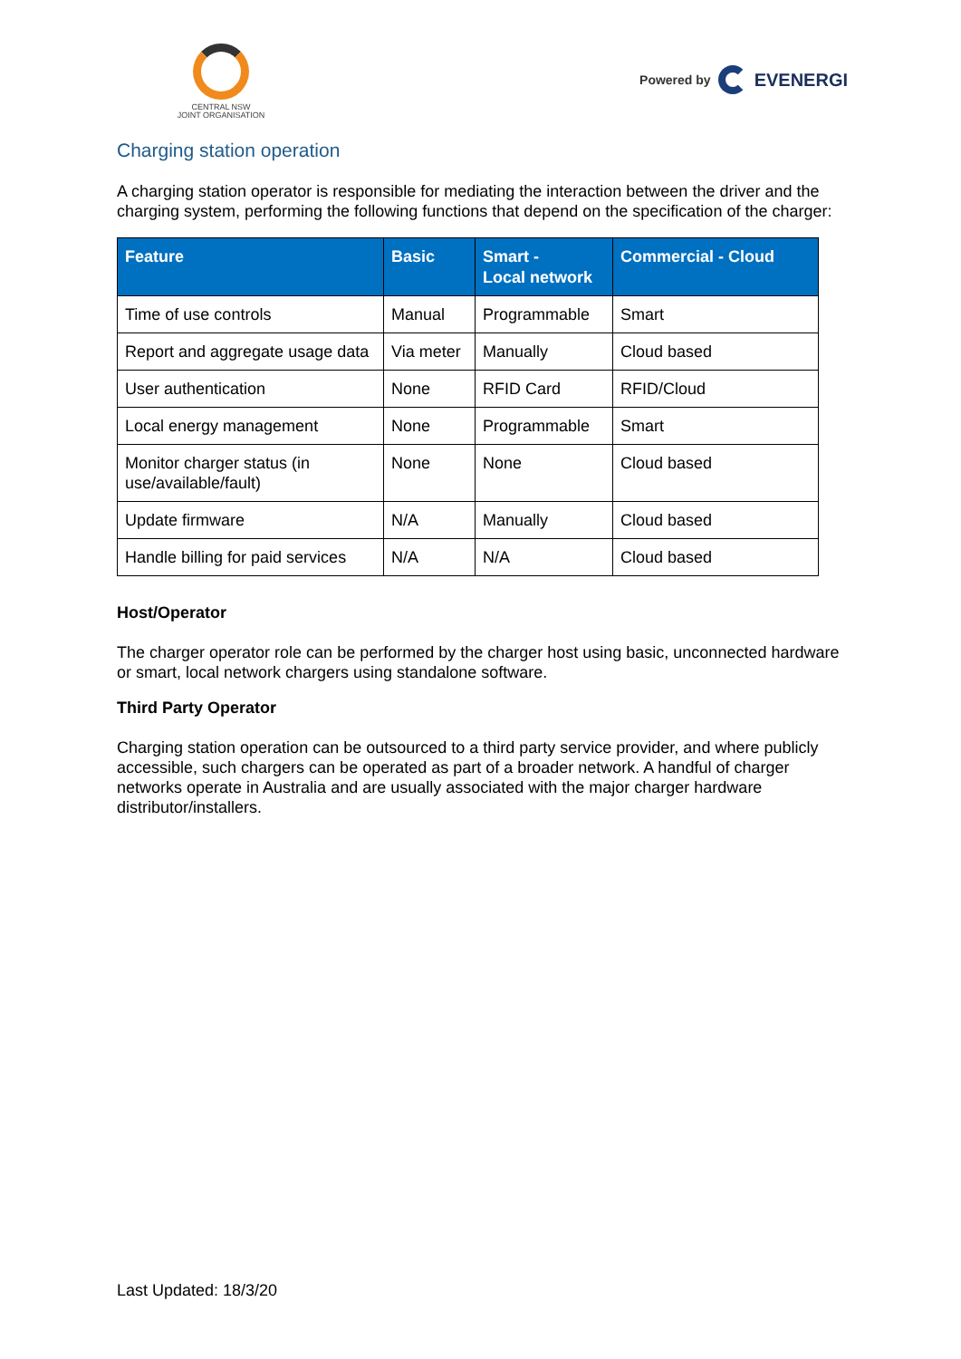CENTRAL NSW
JOINT ORGANISATION
Powered by EVENERGI
Charging station operation
A charging station operator is responsible for mediating the interaction between the driver and the charging system, performing the following functions that depend on the specification of the charger:
| Feature | Basic | Smart - Local network | Commercial - Cloud |
| --- | --- | --- | --- |
| Time of use controls | Manual | Programmable | Smart |
| Report and aggregate usage data | Via meter | Manually | Cloud based |
| User authentication | None | RFID Card | RFID/Cloud |
| Local energy management | None | Programmable | Smart |
| Monitor charger status (in use/available/fault) | None | None | Cloud based |
| Update firmware | N/A | Manually | Cloud based |
| Handle billing for paid services | N/A | N/A | Cloud based |
Host/Operator
The charger operator role can be performed by the charger host using basic, unconnected hardware or smart, local network chargers using standalone software.
Third Party Operator
Charging station operation can be outsourced to a third party service provider, and where publicly accessible, such chargers can be operated as part of a broader network. A handful of charger networks operate in Australia and are usually associated with the major charger hardware distributor/installers.
Last Updated: 18/3/20